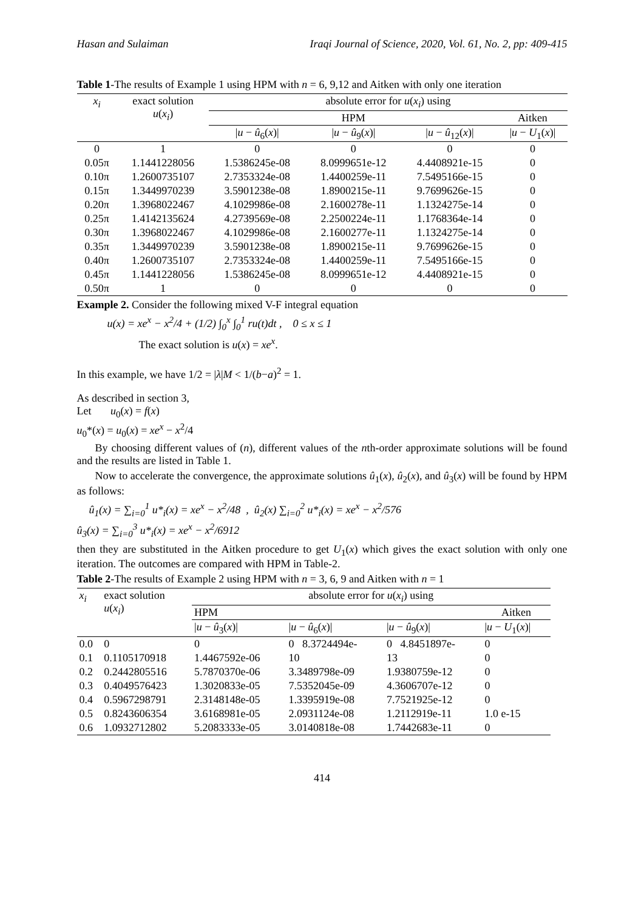Hasan and Sulaiman Iraqi Journal of Science, 2020, Vol. 61, No. 2, pp: 409-415
Table 1-The results of Example 1 using HPM with n = 6, 9,12 and Aitken with only one iteration
| x<sub>i</sub> | exact solution u ( x<sub>i</sub> ) | absolute error for u ( x<sub>i</sub> ) using | | | |
| --- | --- | --- | --- | --- | --- |
| | | HPM | | | Aitken |
| | | / u − û<sub>6</sub>( x )/ | / u − û<sub>9</sub>( x )/ | / u − û<sub>12</sub>( x )/ | / u − U<sub>1</sub>( x )/ |
| 0 | 1 | 0 | 0 | 0 | 0 |
| 0.05π | 1.1441228056 | 1.5386245e-08 | 8.0999651e-12 | 4.4408921e-15 | 0 |
| 0.10π | 1.2600735107 | 2.7353324e-08 | 1.4400259e-11 | 7.5495166e-15 | 0 |
| 0.15π | 1.3449970239 | 3.5901238e-08 | 1.8900215e-11 | 9.7699626e-15 | 0 |
| 0.20π | 1.3968022467 | 4.1029986e-08 | 2.1600278e-11 | 1.1324275e-14 | 0 |
| 0.25π | 1.4142135624 | 4.2739569e-08 | 2.2500224e-11 | 1.1768364e-14 | 0 |
| 0.30π | 1.3968022467 | 4.1029986e-08 | 2.1600277e-11 | 1.1324275e-14 | 0 |
| 0.35π | 1.3449970239 | 3.5901238e-08 | 1.8900215e-11 | 9.7699626e-15 | 0 |
| 0.40π | 1.2600735107 | 2.7353324e-08 | 1.4400259e-11 | 7.5495166e-15 | 0 |
| 0.45π | 1.1441228056 | 1.5386245e-08 | 8.0999651e-12 | 4.4408921e-15 | 0 |
| 0.50π | 1 | 0 | 0 | 0 | 0 |
Example 2. Consider the following mixed V-F integral equation
u(x) = xe<sup>x</sup> − x<sup>2</sup>/4 + (1/2) ∫<sub>0</sub><sup>x</sup> ∫<sub>0</sub><sup>1</sup> ru(t)dt , 0 ≤ x ≤ 1
The exact solution is u(x) = xe<sup>x</sup>.
In this example, we have 1/2 = |λ|M < 1/(b−a)<sup>2</sup> = 1.
As described in section 3,
Let u<sub>0</sub>(x) = f(x)
u<sub>0</sub>*(x) = u<sub>0</sub>(x) = xe<sup>x</sup> − x<sup>2</sup>/4
By choosing different values of (n), different values of the nth-order approximate solutions will be found and the results are listed in Table 1.
Now to accelerate the convergence, the approximate solutions û<sub>1</sub>(x), û<sub>2</sub>(x), and û<sub>3</sub>(x) will be found by HPM as follows:
û<sub>1</sub>(x) = ∑<sub>i=0</sub><sup>1</sup> u*<sub>i</sub>(x) = xe<sup>x</sup> − x<sup>2</sup>/48 , û<sub>2</sub>(x) ∑<sub>i=0</sub><sup>2</sup> u*<sub>i</sub>(x) = xe<sup>x</sup> − x<sup>2</sup>/576
û<sub>3</sub>(x) = ∑<sub>i=0</sub><sup>3</sup> u*<sub>i</sub>(x) = xe<sup>x</sup> − x<sup>2</sup>/6912
then they are substituted in the Aitken procedure to get U<sub>1</sub>(x) which gives the exact solution with only one iteration. The outcomes are compared with HPM in Table-2.
Table 2-The results of Example 2 using HPM with n = 3, 6, 9 and Aitken with n = 1
| x<sub>i</sub> | exact solution u ( x<sub>i</sub> ) | absolute error for u ( x<sub>i</sub> ) using | | | |
| | | HPM | | | Aitken |
| | | / u − û<sub>3</sub>( x )/ | / u − û<sub>6</sub>( x )/ | / u − û<sub>9</sub>( x )/ | / u − U<sub>1</sub>( x )/ |
| 0.0 | 0 | 0 | 0 8.3724494e- | 0 4.8451897e- | 0 |
| 0.1 | 0.1105170918 | 1.4467592e-06 | 10 | 13 | 0 |
| 0.2 | 0.2442805516 | 5.7870370e-06 | 3.3489798e-09 | 1.9380759e-12 | 0 |
| 0.3 | 0.4049576423 | 1.3020833e-05 | 7.5352045e-09 | 4.3606707e-12 | 0 |
| 0.4 | 0.5967298791 | 2.3148148e-05 | 1.3395919e-08 | 7.7521925e-12 | 0 |
| 0.5 | 0.8243606354 | 3.6168981e-05 | 2.0931124e-08 | 1.2112919e-11 | 1.0 e-15 |
| 0.6 | 1.0932712802 | 5.2083333e-05 | 3.0140818e-08 | 1.7442683e-11 | 0 |
414